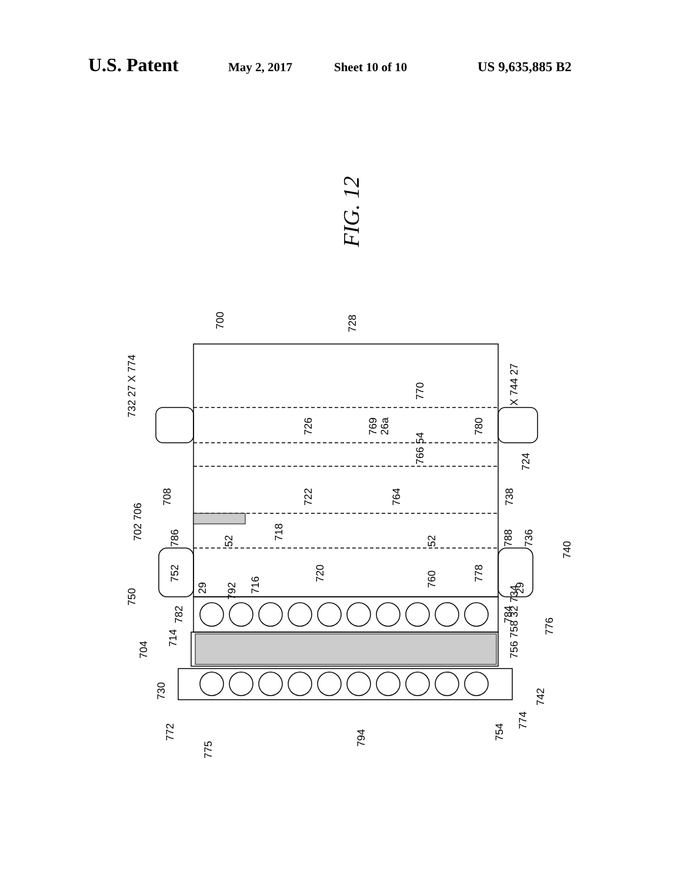U.S. Patent May 2, 2017 Sheet 10 of 10 US 9,635,885 B2
FIG. 12
700
728
726
722
770
769
26a
766 54
764
718
720
760
716
714
730
742
794
732 27 X 774
X 744 27
780
724
738
708
702 706
786
788
736
740
778
752
29
29
750
782
784
704
776
756 758 32 734
792
772
775
754
774
52
52